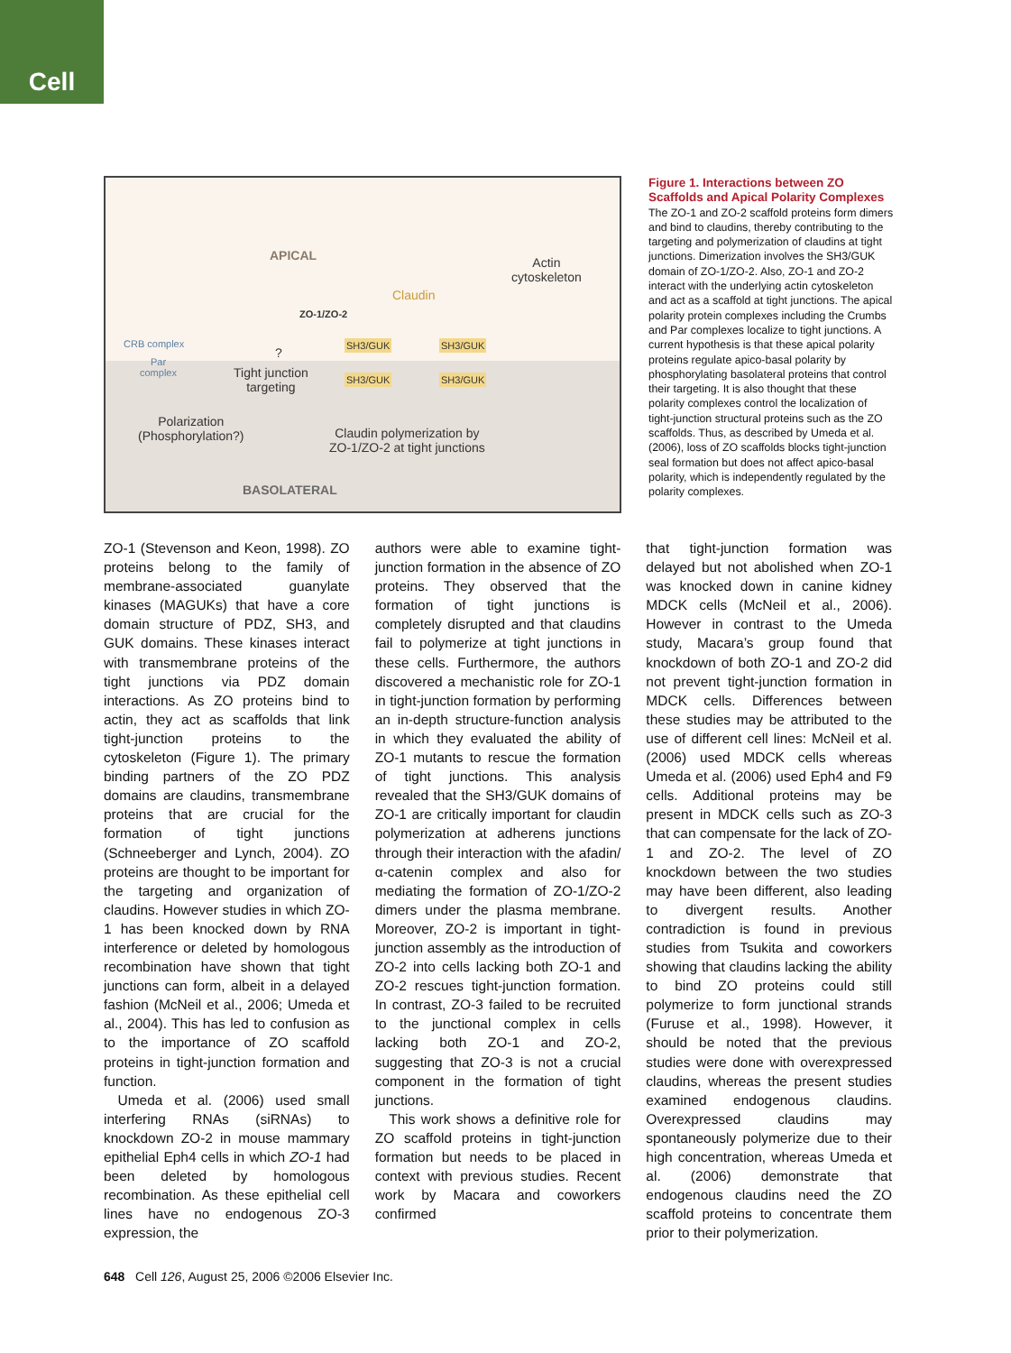Cell
APICAL
Actin
cytoskeleton
Claudin
ZO-1/ZO-2
SH3/GUK SH3/GUK
CRB complex
Par
complex
?
Tight junction
targeting
SH3/GUK SH3/GUK
Polarization
(Phosphorylation?)
Claudin polymerization by
ZO-1/ZO-2 at tight junctions
BASOLATERAL
Figure 1. Interactions between ZO Scaffolds and Apical Polarity Complexes
The ZO-1 and ZO-2 scaffold proteins form dimers and bind to claudins, thereby contributing to the targeting and polymerization of claudins at tight junctions. Dimerization involves the SH3/GUK domain of ZO-1/ZO-2. Also, ZO-1 and ZO-2 interact with the underlying actin cytoskeleton and act as a scaffold at tight junctions. The apical polarity protein complexes including the Crumbs and Par complexes localize to tight junctions. A current hypothesis is that these apical polarity proteins regulate apico-basal polarity by phosphorylating basolateral proteins that control their targeting. It is also thought that these polarity complexes control the localization of tight-junction structural proteins such as the ZO scaffolds. Thus, as described by Umeda et al. (2006), loss of ZO scaffolds blocks tight-junction seal formation but does not affect apico-basal polarity, which is independently regulated by the polarity complexes.
ZO-1 (Stevenson and Keon, 1998). ZO proteins belong to the family of membrane-associated guanylate kinases (MAGUKs) that have a core domain structure of PDZ, SH3, and GUK domains. These kinases interact with transmembrane proteins of the tight junctions via PDZ domain interactions. As ZO proteins bind to actin, they act as scaffolds that link tight-junction proteins to the cytoskeleton (Figure 1). The primary binding partners of the ZO PDZ domains are claudins, transmembrane proteins that are crucial for the formation of tight junctions (Schneeberger and Lynch, 2004). ZO proteins are thought to be important for the targeting and organization of claudins. However studies in which ZO-1 has been knocked down by RNA interference or deleted by homologous recombination have shown that tight junctions can form, albeit in a delayed fashion (McNeil et al., 2006; Umeda et al., 2004). This has led to confusion as to the importance of ZO scaffold proteins in tight-junction formation and function.
Umeda et al. (2006) used small interfering RNAs (siRNAs) to knockdown ZO-2 in mouse mammary epithelial Eph4 cells in which ZO-1 had been deleted by homologous recombination. As these epithelial cell lines have no endogenous ZO-3 expression, the
authors were able to examine tight-junction formation in the absence of ZO proteins. They observed that the formation of tight junctions is completely disrupted and that claudins fail to polymerize at tight junctions in these cells. Furthermore, the authors discovered a mechanistic role for ZO-1 in tight-junction formation by performing an in-depth structure-function analysis in which they evaluated the ability of ZO-1 mutants to rescue the formation of tight junctions. This analysis revealed that the SH3/GUK domains of ZO-1 are critically important for claudin polymerization at adherens junctions through their interaction with the afadin/α-catenin complex and also for mediating the formation of ZO-1/ZO-2 dimers under the plasma membrane. Moreover, ZO-2 is important in tight-junction assembly as the introduction of ZO-2 into cells lacking both ZO-1 and ZO-2 rescues tight-junction formation. In contrast, ZO-3 failed to be recruited to the junctional complex in cells lacking both ZO-1 and ZO-2, suggesting that ZO-3 is not a crucial component in the formation of tight junctions.
This work shows a definitive role for ZO scaffold proteins in tight-junction formation but needs to be placed in context with previous studies. Recent work by Macara and coworkers confirmed
that tight-junction formation was delayed but not abolished when ZO-1 was knocked down in canine kidney MDCK cells (McNeil et al., 2006). However in contrast to the Umeda study, Macara’s group found that knockdown of both ZO-1 and ZO-2 did not prevent tight-junction formation in MDCK cells. Differences between these studies may be attributed to the use of different cell lines: McNeil et al. (2006) used MDCK cells whereas Umeda et al. (2006) used Eph4 and F9 cells. Additional proteins may be present in MDCK cells such as ZO-3 that can compensate for the lack of ZO-1 and ZO-2. The level of ZO knockdown between the two studies may have been different, also leading to divergent results. Another contradiction is found in previous studies from Tsukita and coworkers showing that claudins lacking the ability to bind ZO proteins could still polymerize to form junctional strands (Furuse et al., 1998). However, it should be noted that the previous studies were done with overexpressed claudins, whereas the present studies examined endogenous claudins. Overexpressed claudins may spontaneously polymerize due to their high concentration, whereas Umeda et al. (2006) demonstrate that endogenous claudins need the ZO scaffold proteins to concentrate them prior to their polymerization.
648 Cell 126, August 25, 2006 ©2006 Elsevier Inc.